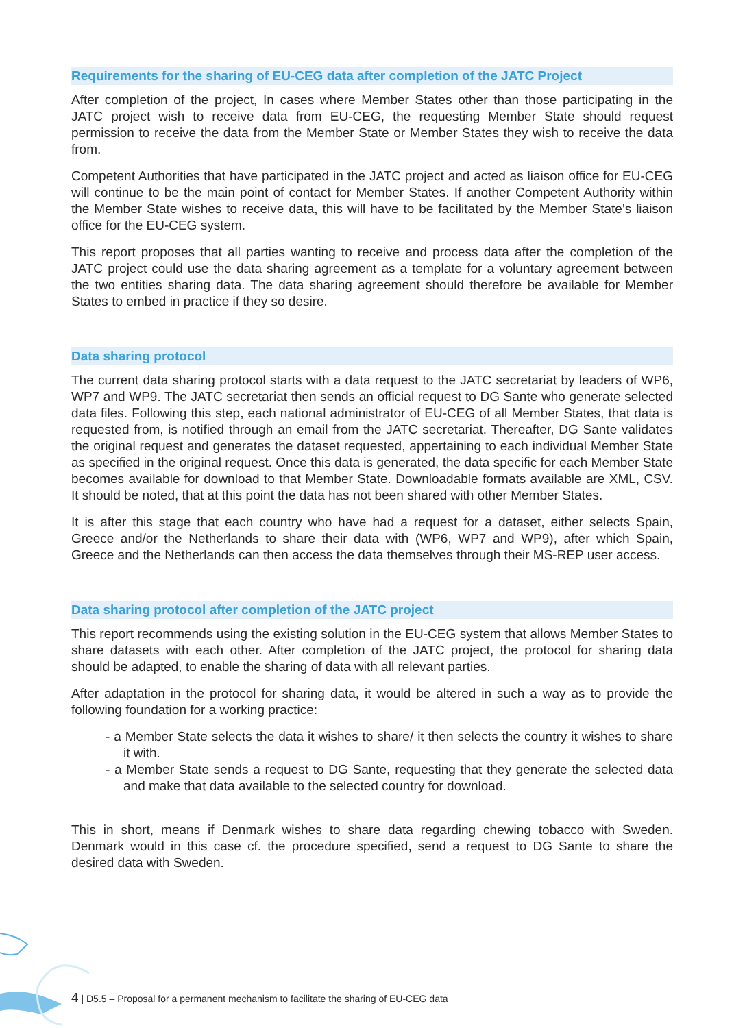Requirements for the sharing of EU-CEG data after completion of the JATC Project
After completion of the project, In cases where Member States other than those participating in the JATC project wish to receive data from EU-CEG, the requesting Member State should request permission to receive the data from the Member State or Member States they wish to receive the data from.
Competent Authorities that have participated in the JATC project and acted as liaison office for EU-CEG will continue to be the main point of contact for Member States. If another Competent Authority within the Member State wishes to receive data, this will have to be facilitated by the Member State’s liaison office for the EU-CEG system.
This report proposes that all parties wanting to receive and process data after the completion of the JATC project could use the data sharing agreement as a template for a voluntary agreement between the two entities sharing data. The data sharing agreement should therefore be available for Member States to embed in practice if they so desire.
Data sharing protocol
The current data sharing protocol starts with a data request to the JATC secretariat by leaders of WP6, WP7 and WP9. The JATC secretariat then sends an official request to DG Sante who generate selected data files. Following this step, each national administrator of EU-CEG of all Member States, that data is requested from, is notified through an email from the JATC secretariat. Thereafter, DG Sante validates the original request and generates the dataset requested, appertaining to each individual Member State as specified in the original request. Once this data is generated, the data specific for each Member State becomes available for download to that Member State. Downloadable formats available are XML, CSV. It should be noted, that at this point the data has not been shared with other Member States.
It is after this stage that each country who have had a request for a dataset, either selects Spain, Greece and/or the Netherlands to share their data with (WP6, WP7 and WP9), after which Spain, Greece and the Netherlands can then access the data themselves through their MS-REP user access.
Data sharing protocol after completion of the JATC project
This report recommends using the existing solution in the EU-CEG system that allows Member States to share datasets with each other. After completion of the JATC project, the protocol for sharing data should be adapted, to enable the sharing of data with all relevant parties.
After adaptation in the protocol for sharing data, it would be altered in such a way as to provide the following foundation for a working practice:
- a Member State selects the data it wishes to share/ it then selects the country it wishes to share it with.
- a Member State sends a request to DG Sante, requesting that they generate the selected data and make that data available to the selected country for download.
This in short, means if Denmark wishes to share data regarding chewing tobacco with Sweden. Denmark would in this case cf. the procedure specified, send a request to DG Sante to share the desired data with Sweden.
4 | D5.5 – Proposal for a permanent mechanism to facilitate the sharing of EU-CEG data